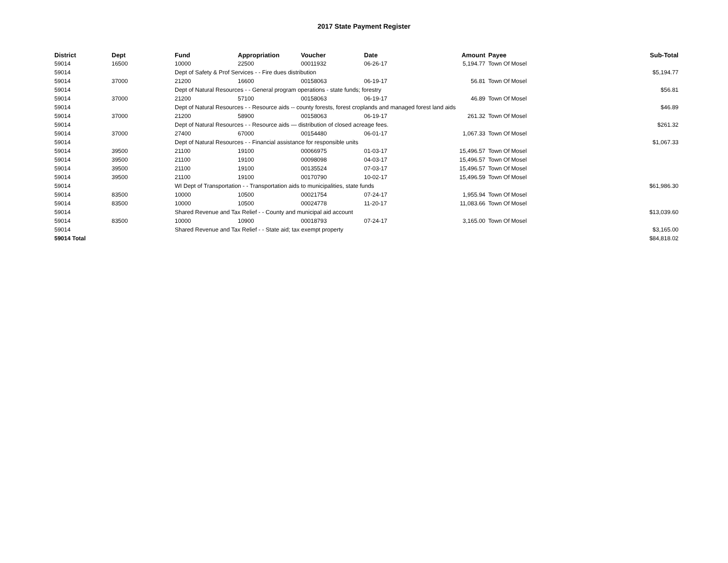2017 State Payment Register
| District | Dept | Fund | Appropriation | Voucher | Date | Amount | Payee | Sub-Total |
| --- | --- | --- | --- | --- | --- | --- | --- | --- |
| 59014 | 16500 | 10000 | 22500 | 00011932 | 06-26-17 | 5,194.77 | Town Of Mosel | |
| 59014 | | Dept of Safety & Prof Services - - Fire dues distribution | | | | | | $5,194.77 |
| 59014 | 37000 | 21200 | 16600 | 00158063 | 06-19-17 | 56.81 | Town Of Mosel | |
| 59014 | | Dept of Natural Resources - - General program operations - state funds; forestry | | | | | | $56.81 |
| 59014 | 37000 | 21200 | 57100 | 00158063 | 06-19-17 | 46.89 | Town Of Mosel | |
| 59014 | | Dept of Natural Resources - - Resource aids -- county forests, forest croplands and managed forest land aids | | | | | | $46.89 |
| 59014 | 37000 | 21200 | 58900 | 00158063 | 06-19-17 | 261.32 | Town Of Mosel | |
| 59014 | | Dept of Natural Resources - - Resource aids — distribution of closed acreage fees. | | | | | | $261.32 |
| 59014 | 37000 | 27400 | 67000 | 00154480 | 06-01-17 | 1,067.33 | Town Of Mosel | |
| 59014 | | Dept of Natural Resources - - Financial assistance for responsible units | | | | | | $1,067.33 |
| 59014 | 39500 | 21100 | 19100 | 00066975 | 01-03-17 | 15,496.57 | Town Of Mosel | |
| 59014 | 39500 | 21100 | 19100 | 00098098 | 04-03-17 | 15,496.57 | Town Of Mosel | |
| 59014 | 39500 | 21100 | 19100 | 00135524 | 07-03-17 | 15,496.57 | Town Of Mosel | |
| 59014 | 39500 | 21100 | 19100 | 00170790 | 10-02-17 | 15,496.59 | Town Of Mosel | |
| 59014 | | WI Dept of Transportation - - Transportation aids to municipalities, state funds | | | | | | $61,986.30 |
| 59014 | 83500 | 10000 | 10500 | 00021754 | 07-24-17 | 1,955.94 | Town Of Mosel | |
| 59014 | 83500 | 10000 | 10500 | 00024778 | 11-20-17 | 11,083.66 | Town Of Mosel | |
| 59014 | | Shared Revenue and Tax Relief - - County and municipal aid account | | | | | | $13,039.60 |
| 59014 | 83500 | 10000 | 10900 | 00018793 | 07-24-17 | 3,165.00 | Town Of Mosel | |
| 59014 | | Shared Revenue and Tax Relief - - State aid; tax exempt property | | | | | | $3,165.00 |
| 59014 Total | | | | | | | | $84,818.02 |